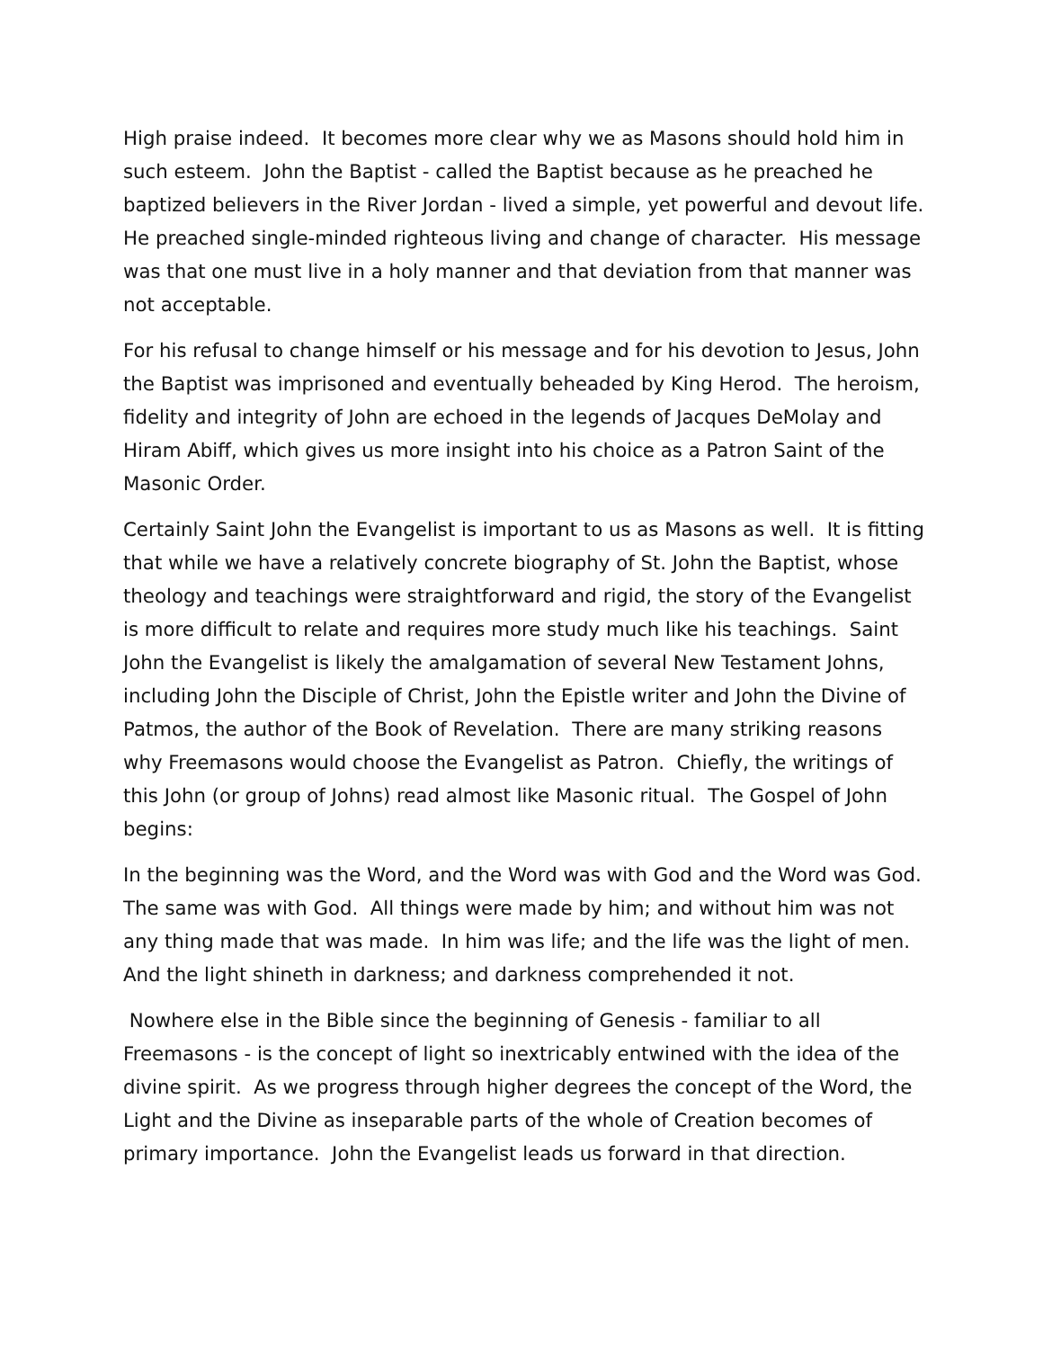High praise indeed. It becomes more clear why we as Masons should hold him in such esteem. John the Baptist - called the Baptist because as he preached he baptized believers in the River Jordan - lived a simple, yet powerful and devout life. He preached single-minded righteous living and change of character. His message was that one must live in a holy manner and that deviation from that manner was not acceptable.
For his refusal to change himself or his message and for his devotion to Jesus, John the Baptist was imprisoned and eventually beheaded by King Herod. The heroism, fidelity and integrity of John are echoed in the legends of Jacques DeMolay and Hiram Abiff, which gives us more insight into his choice as a Patron Saint of the Masonic Order.
Certainly Saint John the Evangelist is important to us as Masons as well. It is fitting that while we have a relatively concrete biography of St. John the Baptist, whose theology and teachings were straightforward and rigid, the story of the Evangelist is more difficult to relate and requires more study much like his teachings. Saint John the Evangelist is likely the amalgamation of several New Testament Johns, including John the Disciple of Christ, John the Epistle writer and John the Divine of Patmos, the author of the Book of Revelation. There are many striking reasons why Freemasons would choose the Evangelist as Patron. Chiefly, the writings of this John (or group of Johns) read almost like Masonic ritual. The Gospel of John begins:
In the beginning was the Word, and the Word was with God and the Word was God. The same was with God. All things were made by him; and without him was not any thing made that was made. In him was life; and the life was the light of men. And the light shineth in darkness; and darkness comprehended it not.
Nowhere else in the Bible since the beginning of Genesis - familiar to all Freemasons - is the concept of light so inextricably entwined with the idea of the divine spirit. As we progress through higher degrees the concept of the Word, the Light and the Divine as inseparable parts of the whole of Creation becomes of primary importance. John the Evangelist leads us forward in that direction.